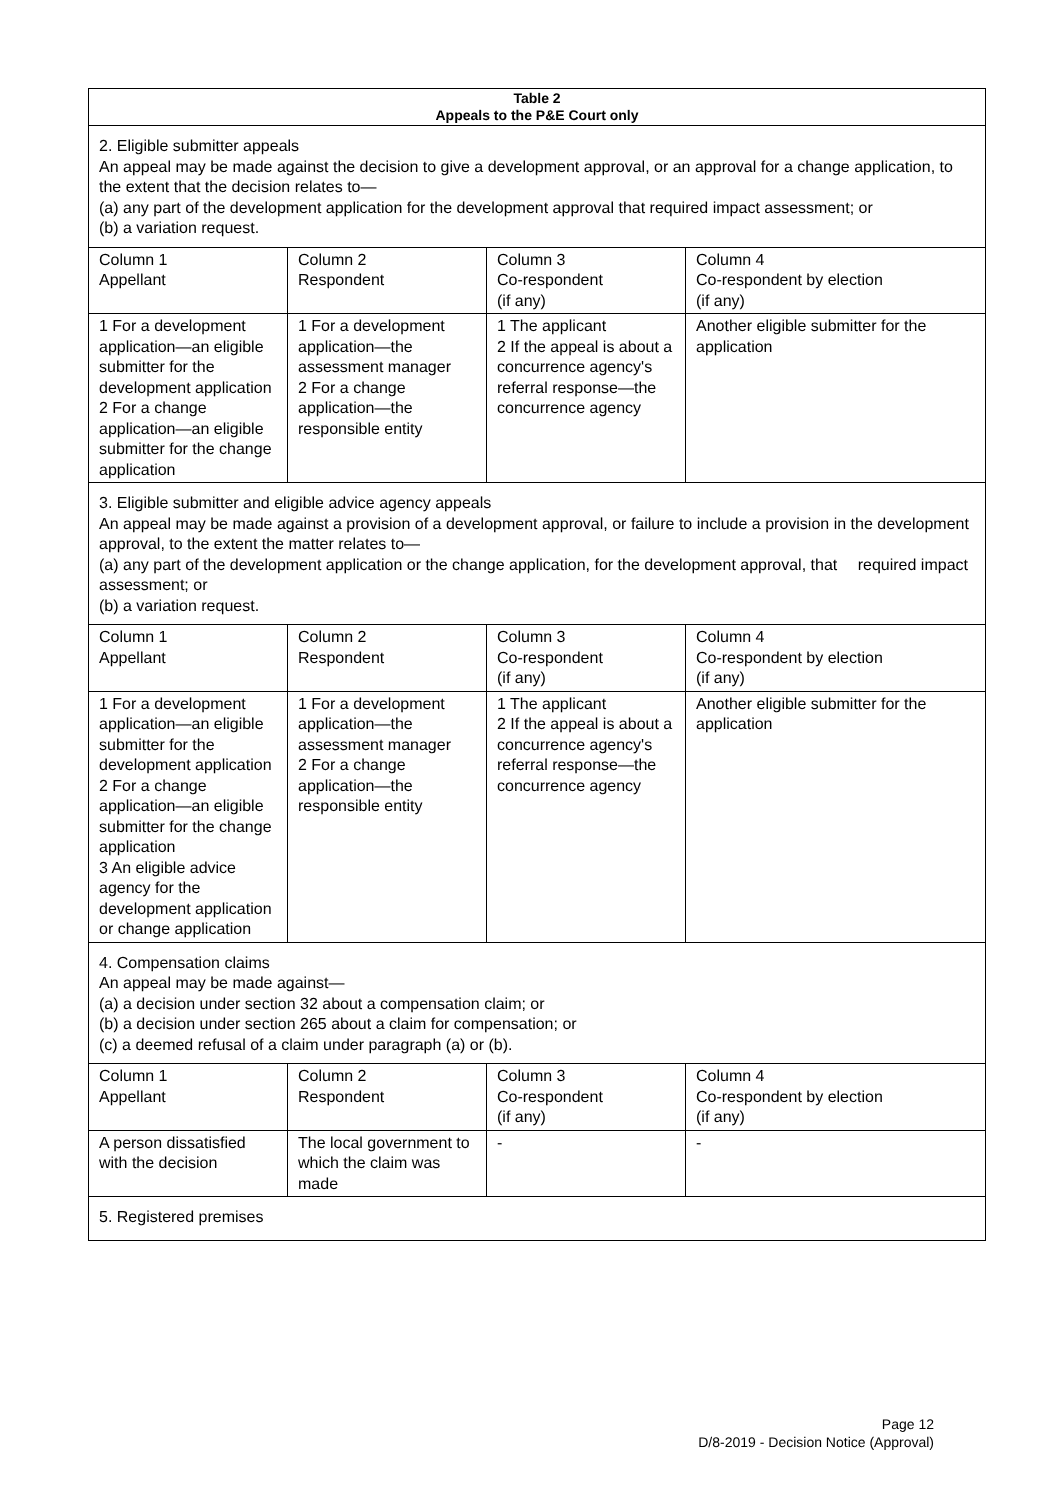| Table 2 Appeals to the P&E Court only | | | |
| --- | --- | --- | --- |
| 2. Eligible submitter appeals An appeal may be made against the decision to give a development approval, or an approval for a change application, to the extent that the decision relates to— (a) any part of the development application for the development approval that required impact assessment; or (b) a variation request. | | | |
| Column 1 Appellant | Column 2 Respondent | Column 3 Co-respondent (if any) | Column 4 Co-respondent by election (if any) |
| 1 For a development application—an eligible submitter for the development application 2 For a change application—an eligible submitter for the change application | 1 For a development application—the assessment manager 2 For a change application—the responsible entity | 1 The applicant 2 If the appeal is about a concurrence agency's referral response—the concurrence agency | Another eligible submitter for the application |
| 3. Eligible submitter and eligible advice agency appeals An appeal may be made against a provision of a development approval, or failure to include a provision in the development approval, to the extent the matter relates to— (a) any part of the development application or the change application, for the development approval, that required impact assessment; or (b) a variation request. | | | |
| Column 1 Appellant | Column 2 Respondent | Column 3 Co-respondent (if any) | Column 4 Co-respondent by election (if any) |
| 1 For a development application—an eligible submitter for the development application 2 For a change application—an eligible submitter for the change application 3 An eligible advice agency for the development application or change application | 1 For a development application—the assessment manager 2 For a change application—the responsible entity | 1 The applicant 2 If the appeal is about a concurrence agency's referral response—the concurrence agency | Another eligible submitter for the application |
| 4. Compensation claims An appeal may be made against— (a) a decision under section 32 about a compensation claim; or (b) a decision under section 265 about a claim for compensation; or (c) a deemed refusal of a claim under paragraph (a) or (b). | | | |
| Column 1 Appellant | Column 2 Respondent | Column 3 Co-respondent (if any) | Column 4 Co-respondent by election (if any) |
| A person dissatisfied with the decision | The local government to which the claim was made | - | - |
| 5. Registered premises | | | |
Page 12
D/8-2019 - Decision Notice (Approval)